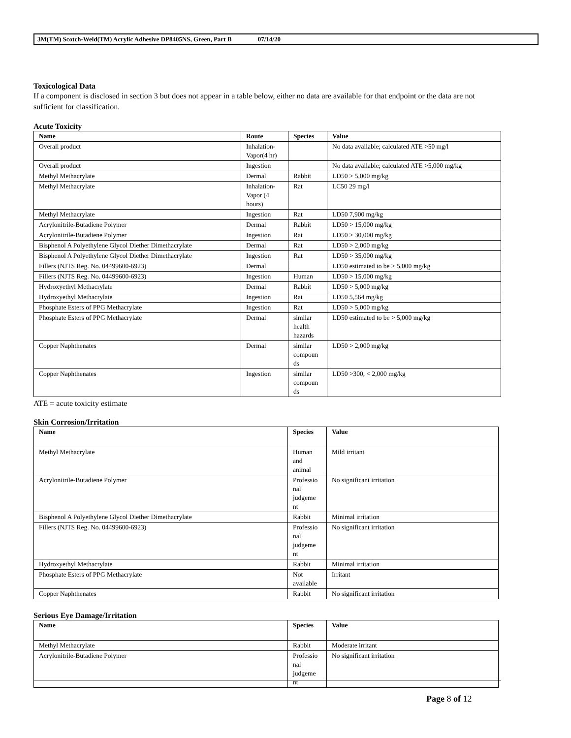3M(TM) Scotch-Weld(TM) Acrylic Adhesive DP8405NS, Green, Part B 07/14/20
Toxicological Data
If a component is disclosed in section 3 but does not appear in a table below, either no data are available for that endpoint or the data are not sufficient for classification.
Acute Toxicity
| Name | Route | Species | Value |
| --- | --- | --- | --- |
| Overall product | Inhalation-Vapor(4 hr) | | No data available; calculated ATE >50 mg/l |
| Overall product | Ingestion | | No data available; calculated ATE >5,000 mg/kg |
| Methyl Methacrylate | Dermal | Rabbit | LD50 > 5,000 mg/kg |
| Methyl Methacrylate | Inhalation-Vapor (4 hours) | Rat | LC50 29 mg/l |
| Methyl Methacrylate | Ingestion | Rat | LD50 7,900 mg/kg |
| Acrylonitrile-Butadiene Polymer | Dermal | Rabbit | LD50 > 15,000 mg/kg |
| Acrylonitrile-Butadiene Polymer | Ingestion | Rat | LD50 > 30,000 mg/kg |
| Bisphenol A Polyethylene Glycol Diether Dimethacrylate | Dermal | Rat | LD50 > 2,000 mg/kg |
| Bisphenol A Polyethylene Glycol Diether Dimethacrylate | Ingestion | Rat | LD50 > 35,000 mg/kg |
| Fillers (NJTS Reg. No. 04499600-6923) | Dermal | | LD50 estimated to be > 5,000 mg/kg |
| Fillers (NJTS Reg. No. 04499600-6923) | Ingestion | Human | LD50 > 15,000 mg/kg |
| Hydroxyethyl Methacrylate | Dermal | Rabbit | LD50 > 5,000 mg/kg |
| Hydroxyethyl Methacrylate | Ingestion | Rat | LD50 5,564 mg/kg |
| Phosphate Esters of PPG Methacrylate | Ingestion | Rat | LD50 > 5,000 mg/kg |
| Phosphate Esters of PPG Methacrylate | Dermal | similar health hazards | LD50 estimated to be > 5,000 mg/kg |
| Copper Naphthenates | Dermal | similar compoun ds | LD50 > 2,000 mg/kg |
| Copper Naphthenates | Ingestion | similar compoun ds | LD50 >300, < 2,000 mg/kg |
ATE = acute toxicity estimate
Skin Corrosion/Irritation
| Name | Species | Value |
| --- | --- | --- |
| Methyl Methacrylate | Human and animal | Mild irritant |
| Acrylonitrile-Butadiene Polymer | Professio nal judgeme nt | No significant irritation |
| Bisphenol A Polyethylene Glycol Diether Dimethacrylate | Rabbit | Minimal irritation |
| Fillers (NJTS Reg. No. 04499600-6923) | Professio nal judgeme nt | No significant irritation |
| Hydroxyethyl Methacrylate | Rabbit | Minimal irritation |
| Phosphate Esters of PPG Methacrylate | Not available | Irritant |
| Copper Naphthenates | Rabbit | No significant irritation |
Serious Eye Damage/Irritation
| Name | Species | Value |
| --- | --- | --- |
| Methyl Methacrylate | Rabbit | Moderate irritant |
| Acrylonitrile-Butadiene Polymer | Professio nal judgeme nt | No significant irritation |
Page 8 of 12